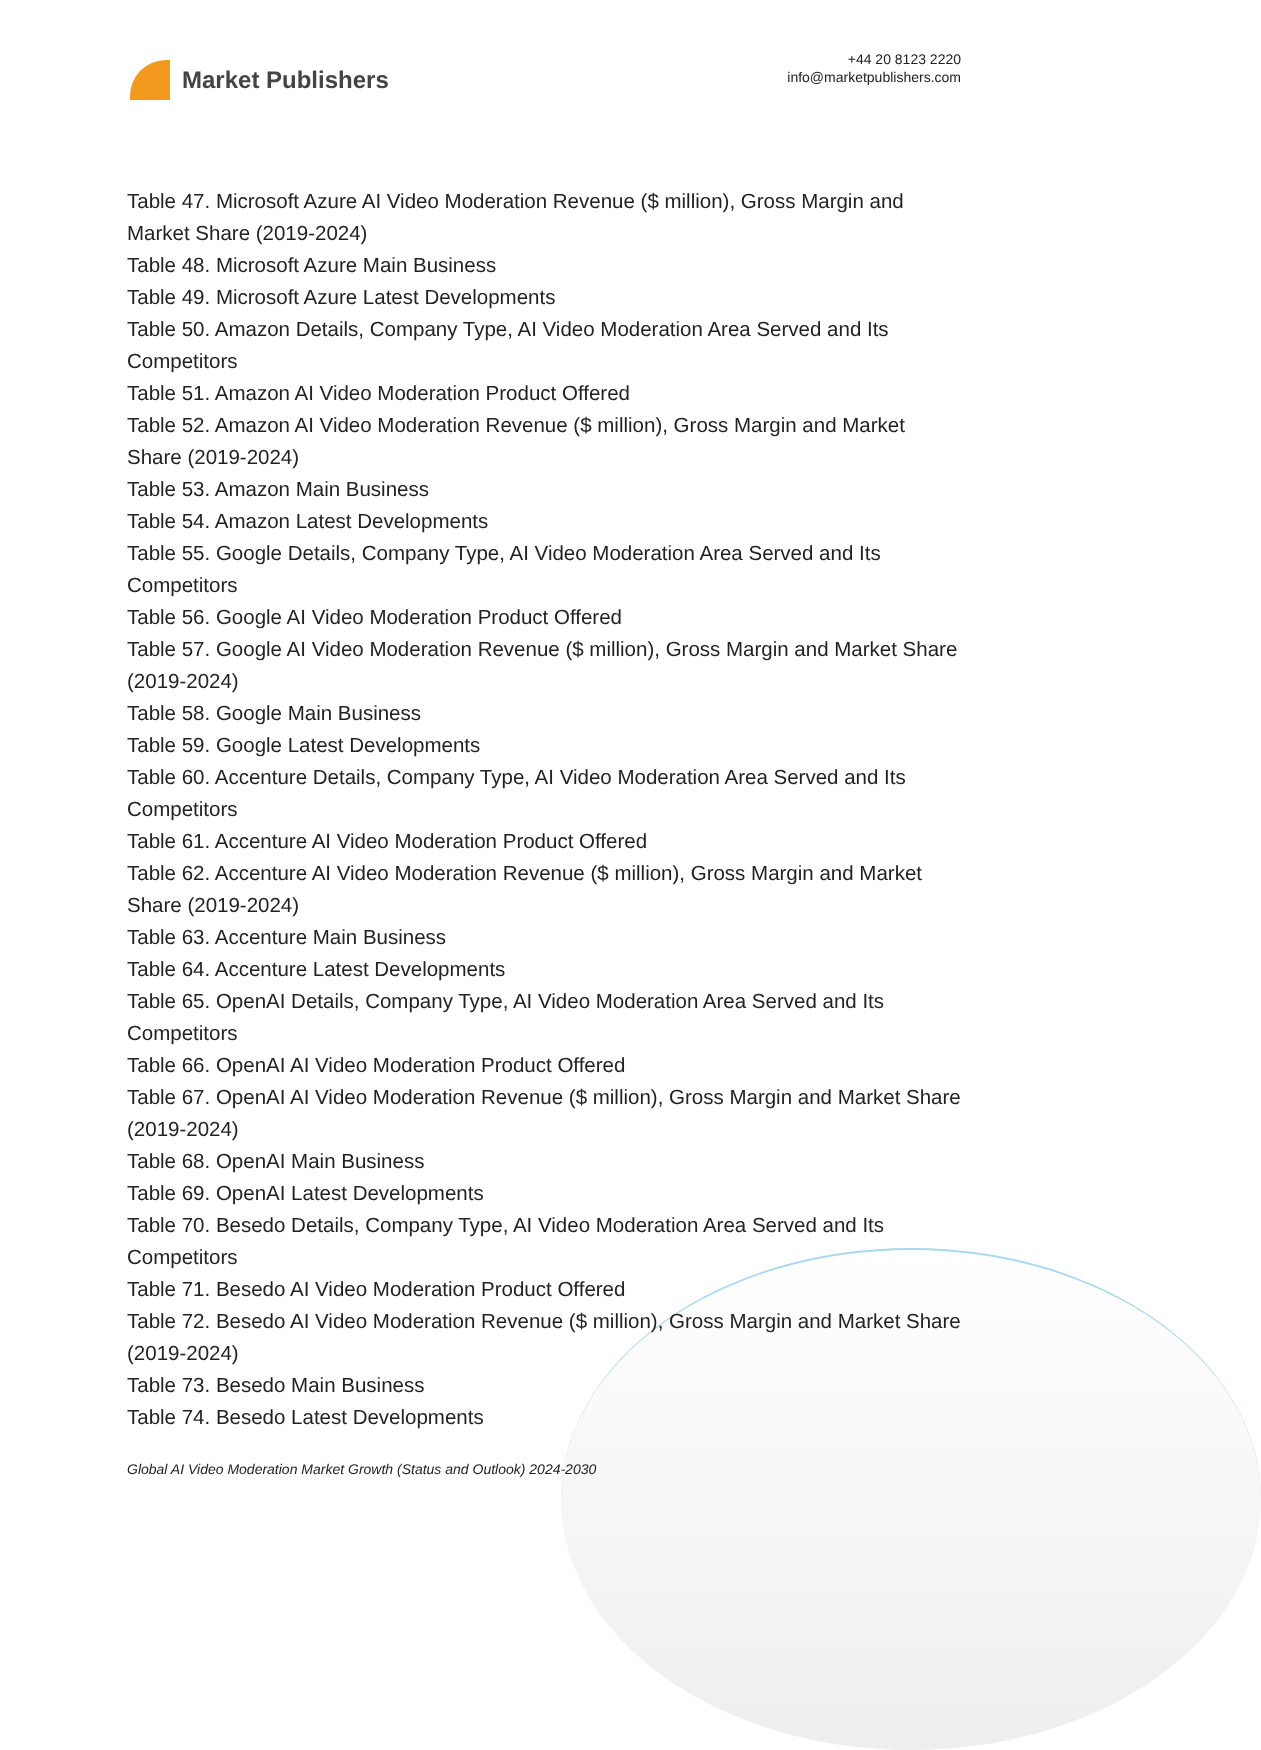Market Publishers
+44 20 8123 2220
info@marketpublishers.com
Table 47. Microsoft Azure AI Video Moderation Revenue ($ million), Gross Margin and Market Share (2019-2024)
Table 48. Microsoft Azure Main Business
Table 49. Microsoft Azure Latest Developments
Table 50. Amazon Details, Company Type, AI Video Moderation Area Served and Its Competitors
Table 51. Amazon AI Video Moderation Product Offered
Table 52. Amazon AI Video Moderation Revenue ($ million), Gross Margin and Market Share (2019-2024)
Table 53. Amazon Main Business
Table 54. Amazon Latest Developments
Table 55. Google Details, Company Type, AI Video Moderation Area Served and Its Competitors
Table 56. Google AI Video Moderation Product Offered
Table 57. Google AI Video Moderation Revenue ($ million), Gross Margin and Market Share (2019-2024)
Table 58. Google Main Business
Table 59. Google Latest Developments
Table 60. Accenture Details, Company Type, AI Video Moderation Area Served and Its Competitors
Table 61. Accenture AI Video Moderation Product Offered
Table 62. Accenture AI Video Moderation Revenue ($ million), Gross Margin and Market Share (2019-2024)
Table 63. Accenture Main Business
Table 64. Accenture Latest Developments
Table 65. OpenAI Details, Company Type, AI Video Moderation Area Served and Its Competitors
Table 66. OpenAI AI Video Moderation Product Offered
Table 67. OpenAI AI Video Moderation Revenue ($ million), Gross Margin and Market Share (2019-2024)
Table 68. OpenAI Main Business
Table 69. OpenAI Latest Developments
Table 70. Besedo Details, Company Type, AI Video Moderation Area Served and Its Competitors
Table 71. Besedo AI Video Moderation Product Offered
Table 72. Besedo AI Video Moderation Revenue ($ million), Gross Margin and Market Share (2019-2024)
Table 73. Besedo Main Business
Table 74. Besedo Latest Developments
Global AI Video Moderation Market Growth (Status and Outlook) 2024-2030